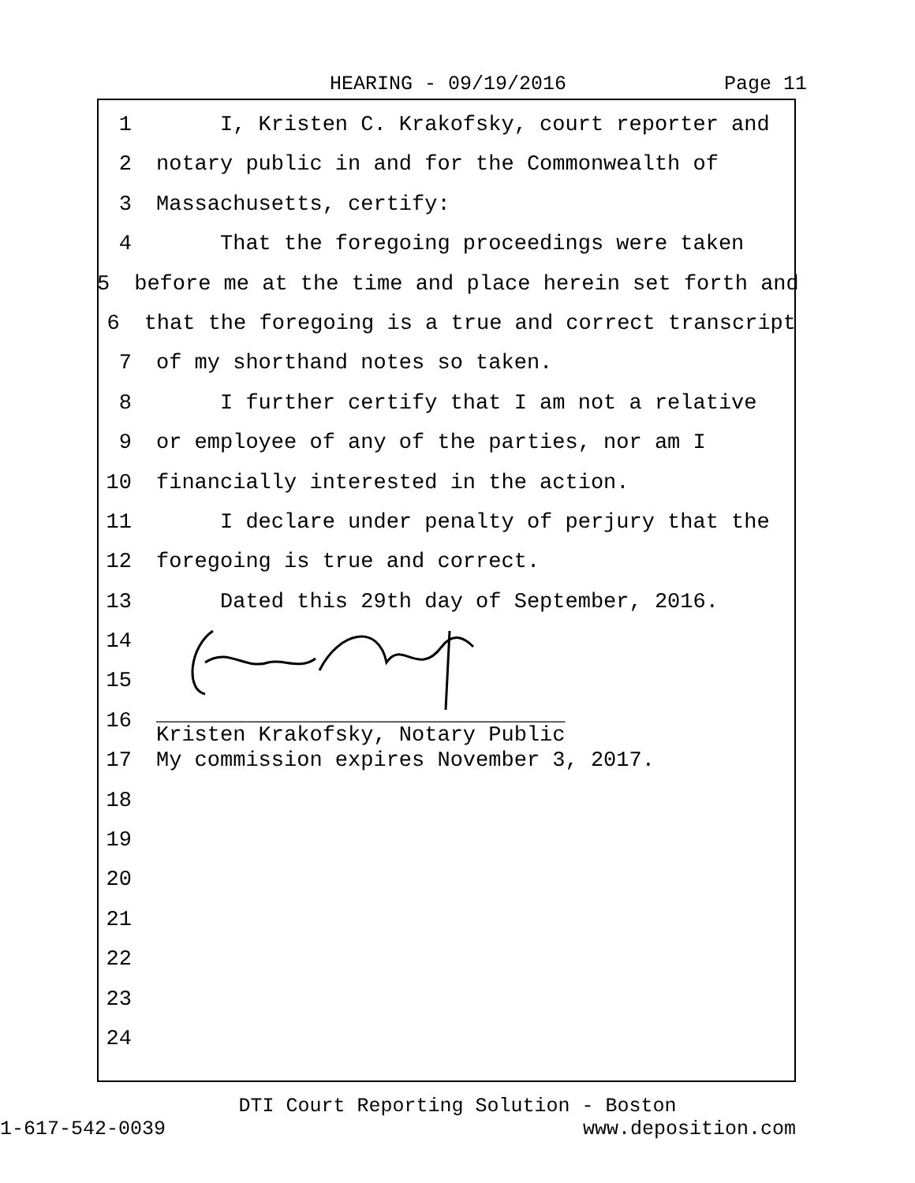HEARING - 09/19/2016 Page 11
1 I, Kristen C. Krakofsky, court reporter and
2 notary public in and for the Commonwealth of
3 Massachusetts, certify:
4 That the foregoing proceedings were taken
5 before me at the time and place herein set forth and
6 that the foregoing is a true and correct transcript
7 of my shorthand notes so taken.
8 I further certify that I am not a relative
9 or employee of any of the parties, nor am I
10 financially interested in the action.
11 I declare under penalty of perjury that the
12 foregoing is true and correct.
13 Dated this 29th day of September, 2016.
14
15
16 ________________________________
Kristen Krakofsky, Notary Public
17 My commission expires November 3, 2017.
18
19
20
21
22
23
24
DTI Court Reporting Solution - Boston
1-617-542-0039 www.deposition.com